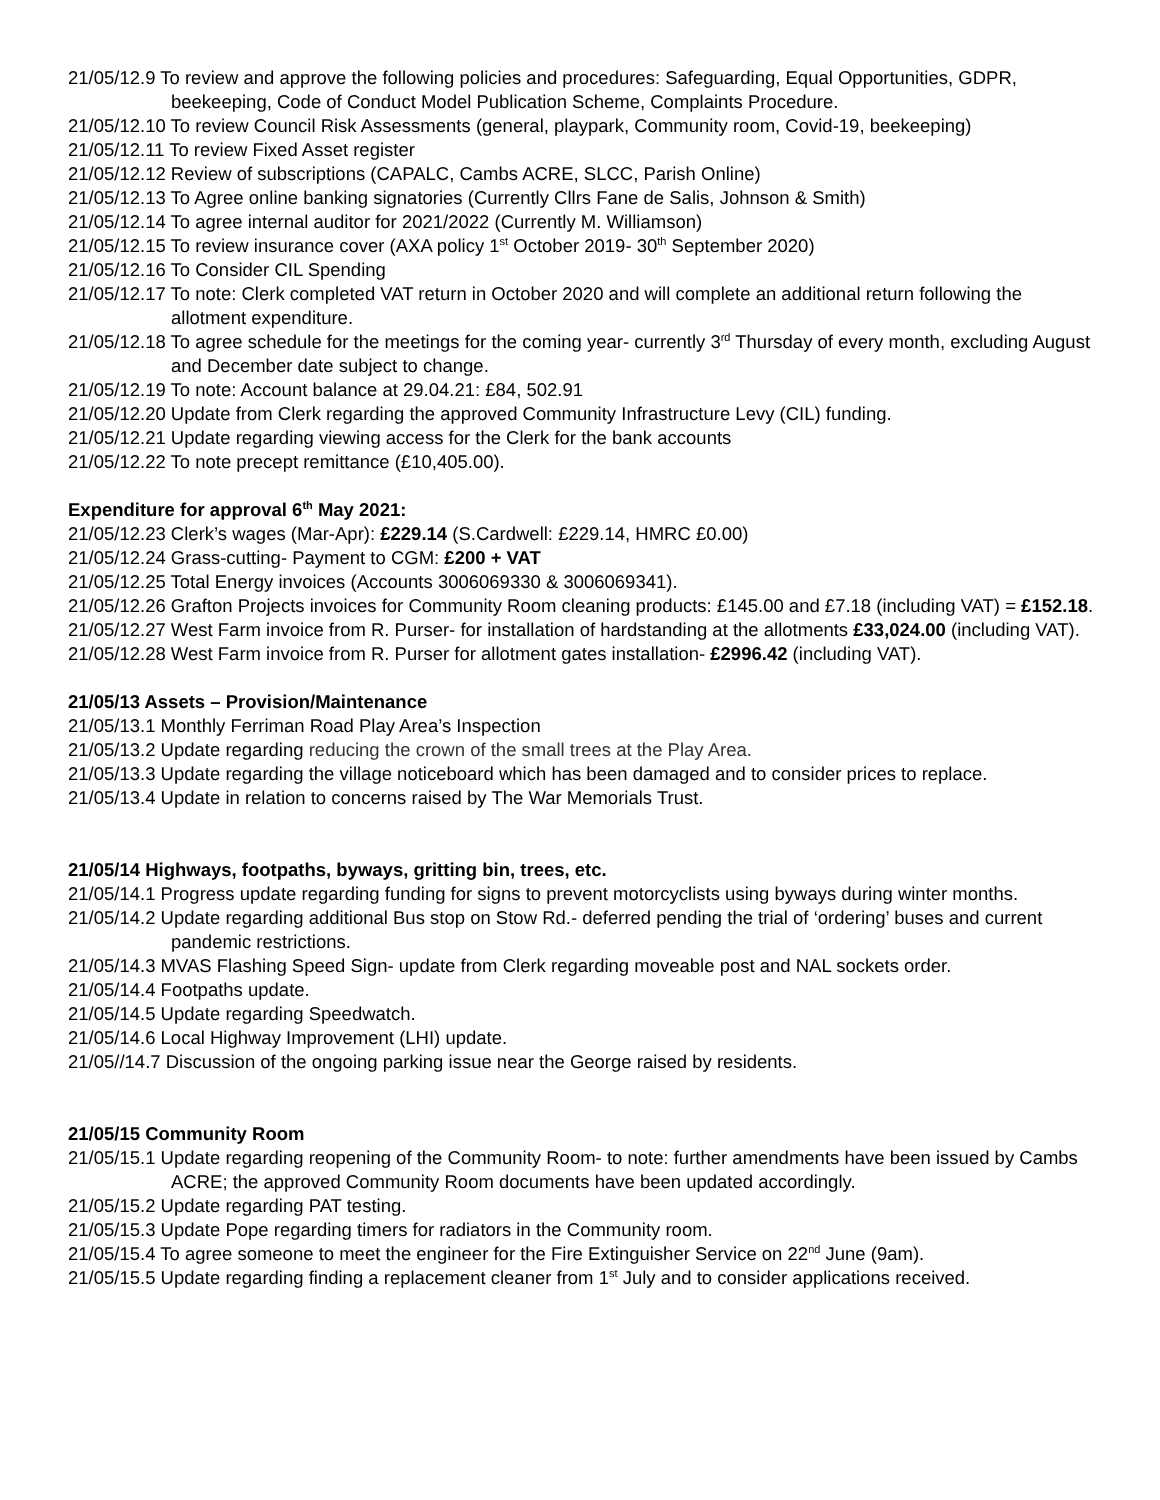21/05/12.9 To review and approve the following policies and procedures: Safeguarding, Equal Opportunities, GDPR, beekeeping, Code of Conduct Model Publication Scheme, Complaints Procedure.
21/05/12.10 To review Council Risk Assessments (general, playpark, Community room, Covid-19, beekeeping)
21/05/12.11 To review Fixed Asset register
21/05/12.12 Review of subscriptions (CAPALC, Cambs ACRE, SLCC, Parish Online)
21/05/12.13 To Agree online banking signatories (Currently Cllrs Fane de Salis, Johnson & Smith)
21/05/12.14 To agree internal auditor for 2021/2022 (Currently M. Williamson)
21/05/12.15 To review insurance cover (AXA policy 1<sup>st</sup> October 2019- 30<sup>th</sup> September 2020)
21/05/12.16 To Consider CIL Spending
21/05/12.17 To note: Clerk completed VAT return in October 2020 and will complete an additional return following the allotment expenditure.
21/05/12.18 To agree schedule for the meetings for the coming year- currently 3<sup>rd</sup> Thursday of every month, excluding August and December date subject to change.
21/05/12.19 To note: Account balance at 29.04.21: £84, 502.91
21/05/12.20 Update from Clerk regarding the approved Community Infrastructure Levy (CIL) funding.
21/05/12.21 Update regarding viewing access for the Clerk for the bank accounts
21/05/12.22 To note precept remittance (£10,405.00).
Expenditure for approval 6<sup>th</sup> May 2021:
21/05/12.23 Clerk’s wages (Mar-Apr): £229.14 (S.Cardwell: £229.14, HMRC £0.00)
21/05/12.24 Grass-cutting- Payment to CGM: £200 + VAT
21/05/12.25 Total Energy invoices (Accounts 3006069330 & 3006069341).
21/05/12.26 Grafton Projects invoices for Community Room cleaning products: £145.00 and £7.18 (including VAT) = £152.18.
21/05/12.27 West Farm invoice from R. Purser- for installation of hardstanding at the allotments £33,024.00 (including VAT).
21/05/12.28 West Farm invoice from R. Purser for allotment gates installation- £2996.42 (including VAT).
21/05/13 Assets – Provision/Maintenance
21/05/13.1 Monthly Ferriman Road Play Area’s Inspection
21/05/13.2 Update regarding reducing the crown of the small trees at the Play Area.
21/05/13.3 Update regarding the village noticeboard which has been damaged and to consider prices to replace.
21/05/13.4 Update in relation to concerns raised by The War Memorials Trust.
21/05/14 Highways, footpaths, byways, gritting bin, trees, etc.
21/05/14.1 Progress update regarding funding for signs to prevent motorcyclists using byways during winter months.
21/05/14.2 Update regarding additional Bus stop on Stow Rd.- deferred pending the trial of ‘ordering’ buses and current pandemic restrictions.
21/05/14.3 MVAS Flashing Speed Sign- update from Clerk regarding moveable post and NAL sockets order.
21/05/14.4 Footpaths update.
21/05/14.5 Update regarding Speedwatch.
21/05/14.6 Local Highway Improvement (LHI) update.
21/05//14.7 Discussion of the ongoing parking issue near the George raised by residents.
21/05/15 Community Room
21/05/15.1 Update regarding reopening of the Community Room- to note: further amendments have been issued by Cambs ACRE; the approved Community Room documents have been updated accordingly.
21/05/15.2 Update regarding PAT testing.
21/05/15.3 Update Pope regarding timers for radiators in the Community room.
21/05/15.4 To agree someone to meet the engineer for the Fire Extinguisher Service on 22<sup>nd</sup> June (9am).
21/05/15.5 Update regarding finding a replacement cleaner from 1<sup>st</sup> July and to consider applications received.